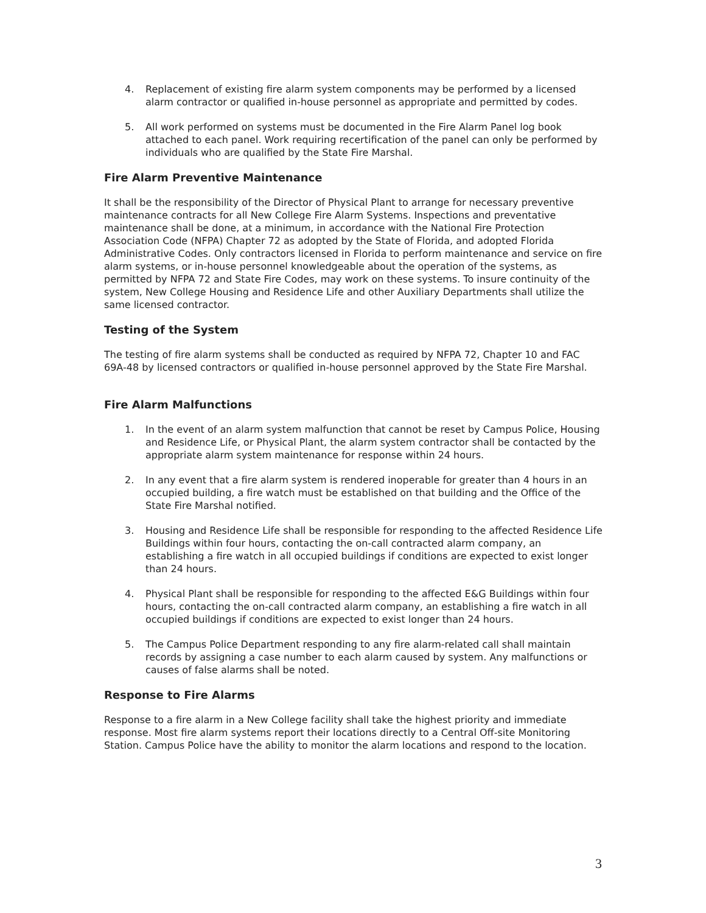4. Replacement of existing fire alarm system components may be performed by a licensed alarm contractor or qualified in-house personnel as appropriate and permitted by codes.
5. All work performed on systems must be documented in the Fire Alarm Panel log book attached to each panel. Work requiring recertification of the panel can only be performed by individuals who are qualified by the State Fire Marshal.
Fire Alarm Preventive Maintenance
It shall be the responsibility of the Director of Physical Plant to arrange for necessary preventive maintenance contracts for all New College Fire Alarm Systems. Inspections and preventative maintenance shall be done, at a minimum, in accordance with the National Fire Protection Association Code (NFPA) Chapter 72 as adopted by the State of Florida, and adopted Florida Administrative Codes. Only contractors licensed in Florida to perform maintenance and service on fire alarm systems, or in-house personnel knowledgeable about the operation of the systems, as permitted by NFPA 72 and State Fire Codes, may work on these systems. To insure continuity of the system, New College Housing and Residence Life and other Auxiliary Departments shall utilize the same licensed contractor.
Testing of the System
The testing of fire alarm systems shall be conducted as required by NFPA 72, Chapter 10 and FAC 69A-48 by licensed contractors or qualified in-house personnel approved by the State Fire Marshal.
Fire Alarm Malfunctions
1. In the event of an alarm system malfunction that cannot be reset by Campus Police, Housing and Residence Life, or Physical Plant, the alarm system contractor shall be contacted by the appropriate alarm system maintenance for response within 24 hours.
2. In any event that a fire alarm system is rendered inoperable for greater than 4 hours in an occupied building, a fire watch must be established on that building and the Office of the State Fire Marshal notified.
3. Housing and Residence Life shall be responsible for responding to the affected Residence Life Buildings within four hours, contacting the on-call contracted alarm company, an establishing a fire watch in all occupied buildings if conditions are expected to exist longer than 24 hours.
4. Physical Plant shall be responsible for responding to the affected E&G Buildings within four hours, contacting the on-call contracted alarm company, an establishing a fire watch in all occupied buildings if conditions are expected to exist longer than 24 hours.
5. The Campus Police Department responding to any fire alarm-related call shall maintain records by assigning a case number to each alarm caused by system. Any malfunctions or causes of false alarms shall be noted.
Response to Fire Alarms
Response to a fire alarm in a New College facility shall take the highest priority and immediate response. Most fire alarm systems report their locations directly to a Central Off-site Monitoring Station. Campus Police have the ability to monitor the alarm locations and respond to the location.
3